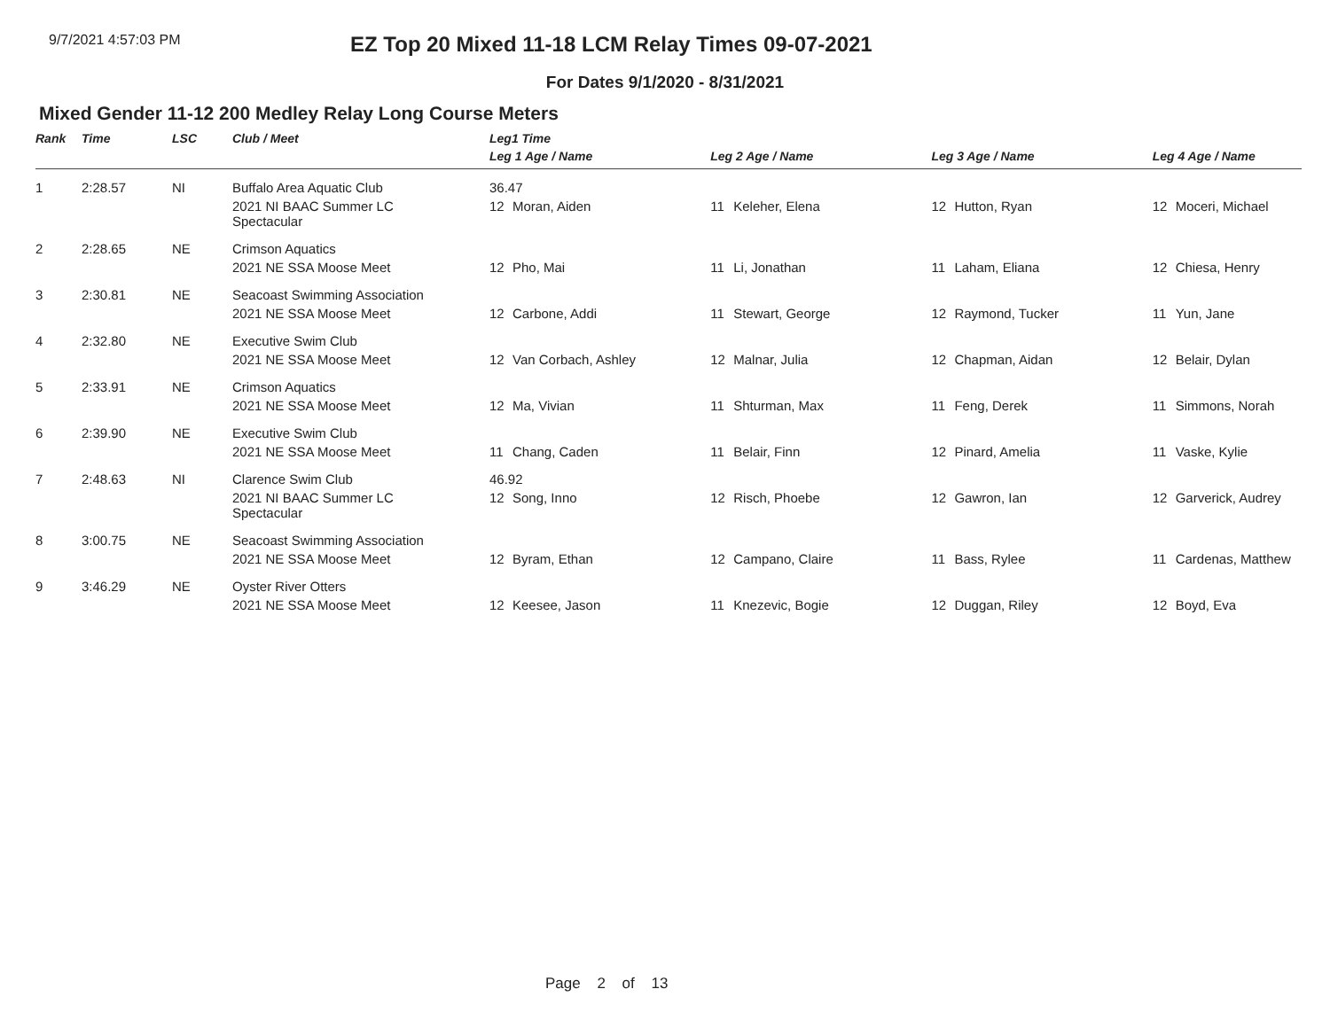9/7/2021 4:57:03 PM
EZ Top 20 Mixed 11-18 LCM Relay Times 09-07-2021
For Dates 9/1/2020 - 8/31/2021
Mixed Gender 11-12 200 Medley Relay Long Course Meters
| Rank | Time | LSC | Club / Meet | Leg1 Time | | | | | | | |
| --- | --- | --- | --- | --- | --- | --- | --- | --- | --- | --- | --- |
| | | | | Leg 1 Age / Name | | Leg 2 Age / Name | | Leg 3 Age / Name | | Leg 4 Age / Name | |
| 1 | 2:28.57 | NI | Buffalo Area Aquatic Club | 36.47 | | | | | | | |
| | | | 2021 NI BAAC Summer LC Spectacular | 12 | Moran, Aiden | 11 | Keleher, Elena | 12 | Hutton, Ryan | 12 | Moceri, Michael |
| 2 | 2:28.65 | NE | Crimson Aquatics | | | | | | | | |
| | | | 2021 NE SSA Moose Meet | 12 | Pho, Mai | 11 | Li, Jonathan | 11 | Laham, Eliana | 12 | Chiesa, Henry |
| 3 | 2:30.81 | NE | Seacoast Swimming Association | | | | | | | | |
| | | | 2021 NE SSA Moose Meet | 12 | Carbone, Addi | 11 | Stewart, George | 12 | Raymond, Tucker | 11 | Yun, Jane |
| 4 | 2:32.80 | NE | Executive Swim Club | | | | | | | | |
| | | | 2021 NE SSA Moose Meet | 12 | Van Corbach, Ashley | 12 | Malnar, Julia | 12 | Chapman, Aidan | 12 | Belair, Dylan |
| 5 | 2:33.91 | NE | Crimson Aquatics | | | | | | | | |
| | | | 2021 NE SSA Moose Meet | 12 | Ma, Vivian | 11 | Shturman, Max | 11 | Feng, Derek | 11 | Simmons, Norah |
| 6 | 2:39.90 | NE | Executive Swim Club | | | | | | | | |
| | | | 2021 NE SSA Moose Meet | 11 | Chang, Caden | 11 | Belair, Finn | 12 | Pinard, Amelia | 11 | Vaske, Kylie |
| 7 | 2:48.63 | NI | Clarence Swim Club | 46.92 | | | | | | | |
| | | | 2021 NI BAAC Summer LC Spectacular | 12 | Song, Inno | 12 | Risch, Phoebe | 12 | Gawron, Ian | 12 | Garverick, Audrey |
| 8 | 3:00.75 | NE | Seacoast Swimming Association | | | | | | | | |
| | | | 2021 NE SSA Moose Meet | 12 | Byram, Ethan | 12 | Campano, Claire | 11 | Bass, Rylee | 11 | Cardenas, Matthew |
| 9 | 3:46.29 | NE | Oyster River Otters | | | | | | | | |
| | | | 2021 NE SSA Moose Meet | 12 | Keesee, Jason | 11 | Knezevic, Bogie | 12 | Duggan, Riley | 12 | Boyd, Eva |
Page 2 of 13